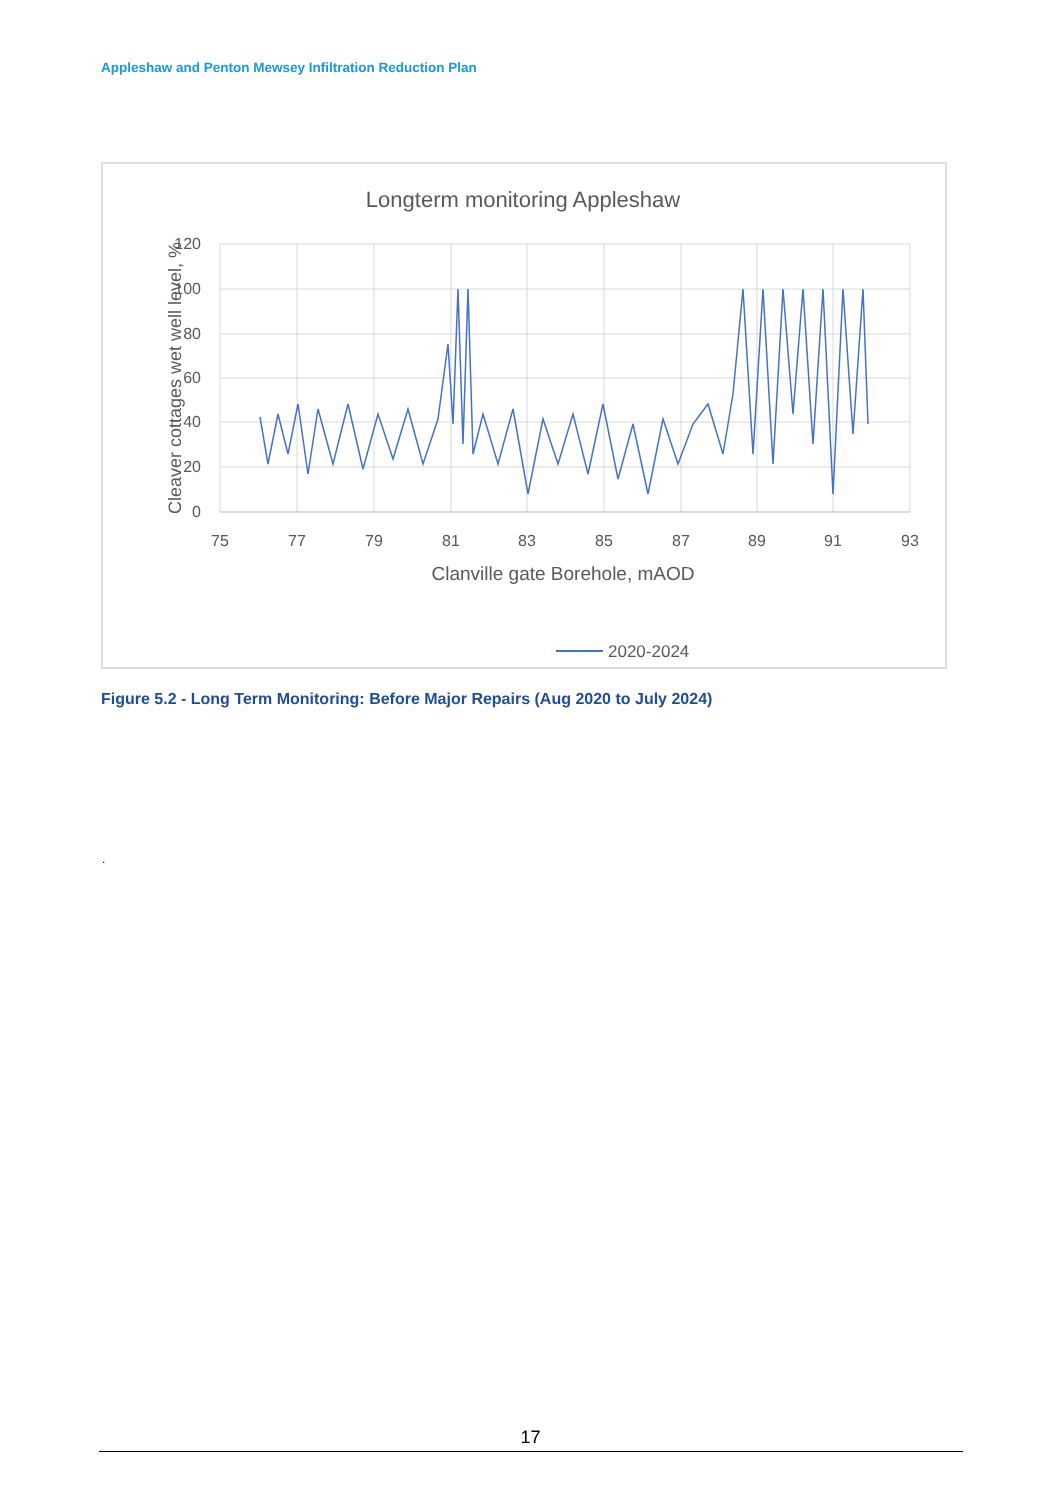Appleshaw and Penton Mewsey Infiltration Reduction Plan
Longterm monitoring Appleshaw
120
100
80
60
40
20
0
75
77
79
81
83
85
87
89
91
93
Clanville gate Borehole, mAOD
Cleaver cottages wet well level, %
2020-2024
Figure 5.2 - Long Term Monitoring: Before Major Repairs (Aug 2020 to July 2024)
.
17